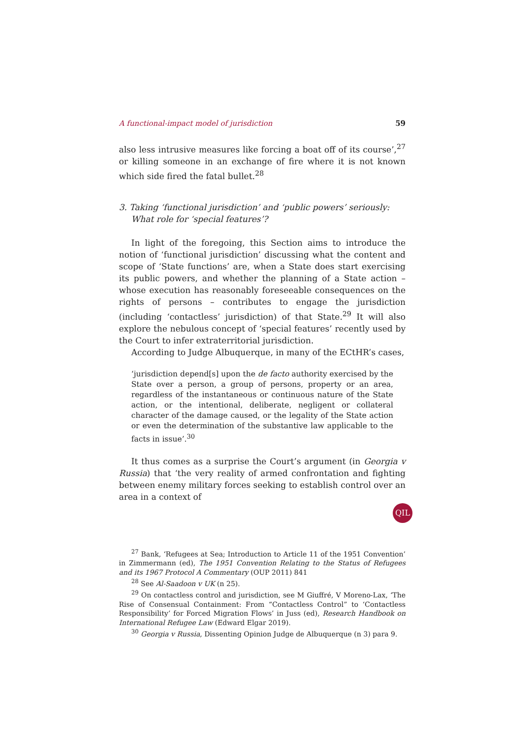A functional-impact model of jurisdiction 59
also less intrusive measures like forcing a boat off of its course’,<sup>27</sup> or killing someone in an exchange of fire where it is not known which side fired the fatal bullet.<sup>28</sup>
3. Taking ‘functional jurisdiction’ and ‘public powers’ seriously: What role for ‘special features’?
In light of the foregoing, this Section aims to introduce the notion of ‘functional jurisdiction’ discussing what the content and scope of ‘State functions’ are, when a State does start exercising its public powers, and whether the planning of a State action – whose execution has reasonably foreseeable consequences on the rights of persons – contributes to engage the jurisdiction (including ‘contactless’ jurisdiction) of that State.<sup>29</sup> It will also explore the nebulous concept of ‘special features’ recently used by the Court to infer extraterritorial jurisdiction.
According to Judge Albuquerque, in many of the ECtHR’s cases,
‘jurisdiction depend[s] upon the de facto authority exercised by the State over a person, a group of persons, property or an area, regardless of the instantaneous or continuous nature of the State action, or the intentional, deliberate, negligent or collateral character of the damage caused, or the legality of the State action or even the determination of the substantive law applicable to the facts in issue’.<sup>30</sup>
It thus comes as a surprise the Court’s argument (in Georgia v Russia) that ‘the very reality of armed confrontation and fighting between enemy military forces seeking to establish control over an area in a context of
<sup>27</sup> Bank, ‘Refugees at Sea; Introduction to Article 11 of the 1951 Convention’ in Zimmermann (ed), The 1951 Convention Relating to the Status of Refugees and its 1967 Protocol A Commentary (OUP 2011) 841
<sup>28</sup> See Al-Saadoon v UK (n 25).
<sup>29</sup> On contactless control and jurisdiction, see M Giuffré, V Moreno-Lax, ‘The Rise of Consensual Containment: From “Contactless Control” to ‘Contactless Responsibility’ for Forced Migration Flows’ in Juss (ed), Research Handbook on International Refugee Law (Edward Elgar 2019).
<sup>30</sup> Georgia v Russia, Dissenting Opinion Judge de Albuquerque (n 3) para 9.
QIL